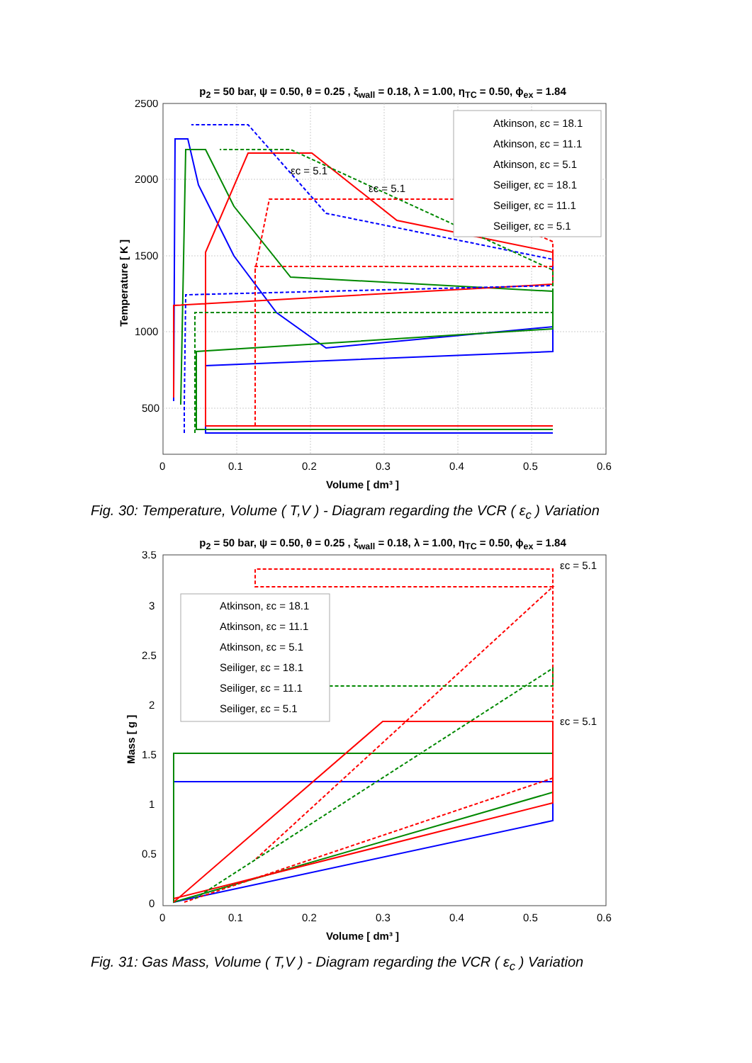p<sub>2</sub> = 50 bar, ψ = 0.50, θ = 0.25 , ξ<sub>wall</sub> = 0.18, λ = 1.00, η<sub>TC</sub> = 0.50, ϕ<sub>ex</sub> = 1.84
2500
2000
1500
1000
500
0
0.1
0.2
0.3
0.4
0.5
0.6
Volume [ dm³ ]
Temperature [ K ]
εc = 5.1
εc = 5.1
Atkinson, εc = 18.1
Atkinson, εc = 11.1
Atkinson, εc = 5.1
Seiliger, εc = 18.1
Seiliger, εc = 11.1
Seiliger, εc = 5.1
Fig. 30: Temperature, Volume ( T,V ) - Diagram regarding the VCR ( ε<sub>c</sub> ) Variation
p<sub>2</sub> = 50 bar, ψ = 0.50, θ = 0.25 , ξ<sub>wall</sub> = 0.18, λ = 1.00, η<sub>TC</sub> = 0.50, ϕ<sub>ex</sub> = 1.84
3.5
3
2.5
2
1.5
1
0.5
0
0
0.1
0.2
0.3
0.4
0.5
0.6
Volume [ dm³ ]
Mass [ g ]
εc = 5.1
εc = 5.1
Atkinson, εc = 18.1
Atkinson, εc = 11.1
Atkinson, εc = 5.1
Seiliger, εc = 18.1
Seiliger, εc = 11.1
Seiliger, εc = 5.1
Fig. 31: Gas Mass, Volume ( T,V ) - Diagram regarding the VCR ( ε<sub>c</sub> ) Variation